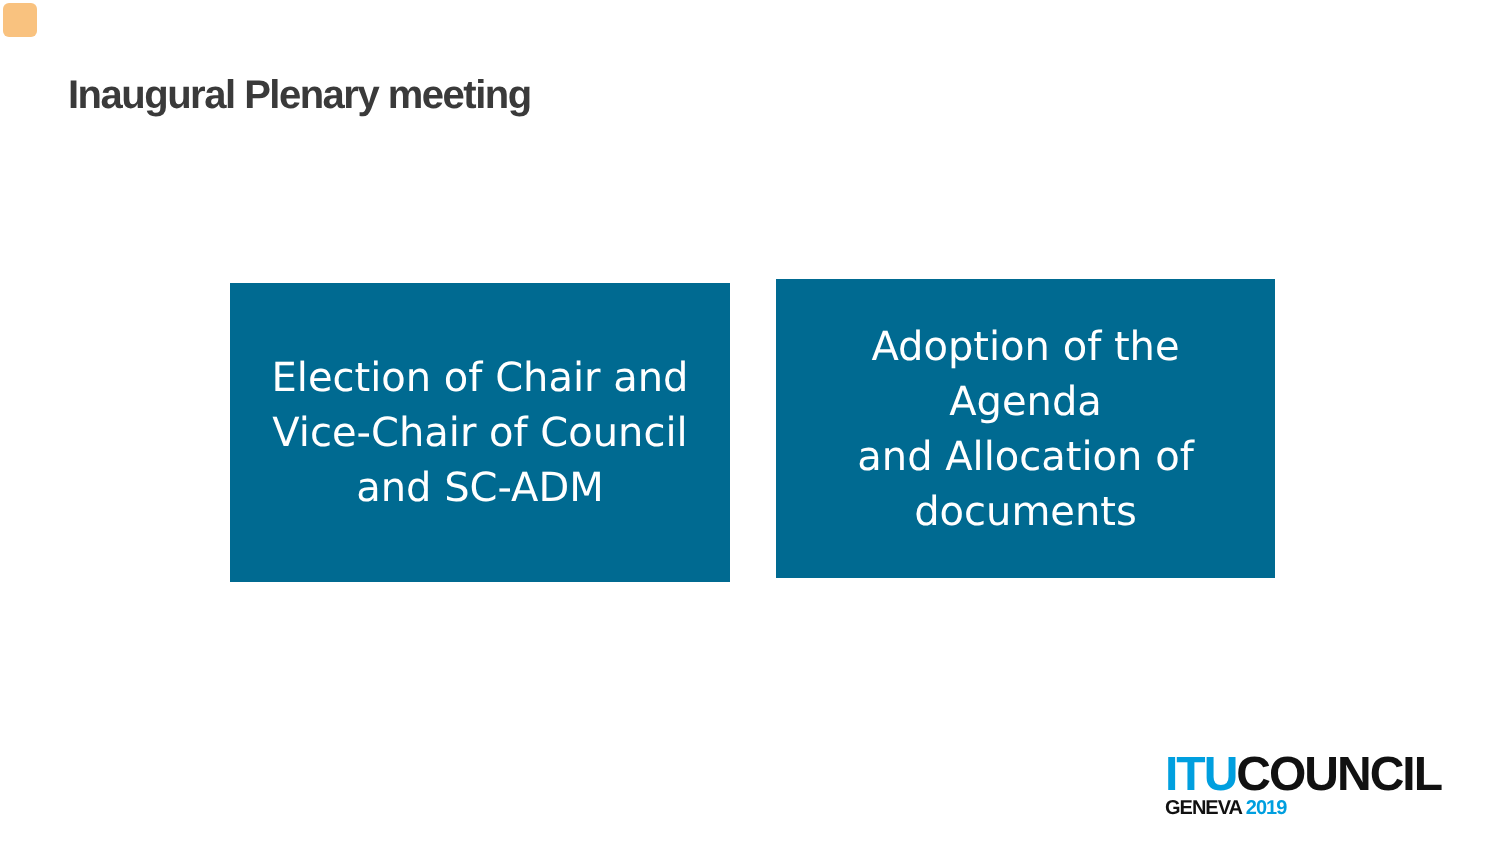Inaugural Plenary meeting
Election of Chair and
Vice-Chair of Council
and SC-ADM
Adoption of the
Agenda
and Allocation of
documents
ITU COUNCIL
GENEVA 2019